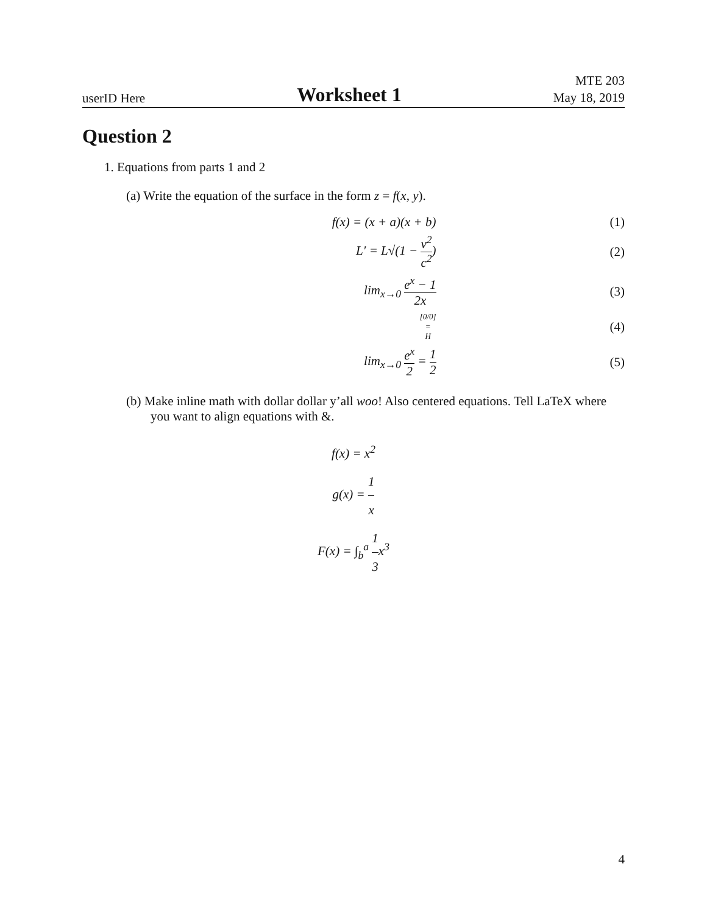userID Here
Worksheet 1
MTE 203
May 18, 2019
Question 2
1. Equations from parts 1 and 2
(a) Write the equation of the surface in the form z = f(x, y).
f(x) = (x + a)(x + b) (1)
L′ = L√(1 − v<sup>2</sup> c<sup>2</sup>) (2)
lim<sub>x→0</sub> e<sup>x</sup> − 1 2x (3)
[0/0] = H
(4)
lim<sub>x→0</sub> e<sup>x</sup> 2 = 1 2 (5)
(b) Make inline math with dollar dollar y’all woo! Also centered equations. Tell LaTeX where you want to align equations with &.
f(x) = x<sup>2</sup>
g(x) = 1 x
F(x) = ∫<sub>b</sub><sup>a</sup> 1 3x<sup>3</sup>
4